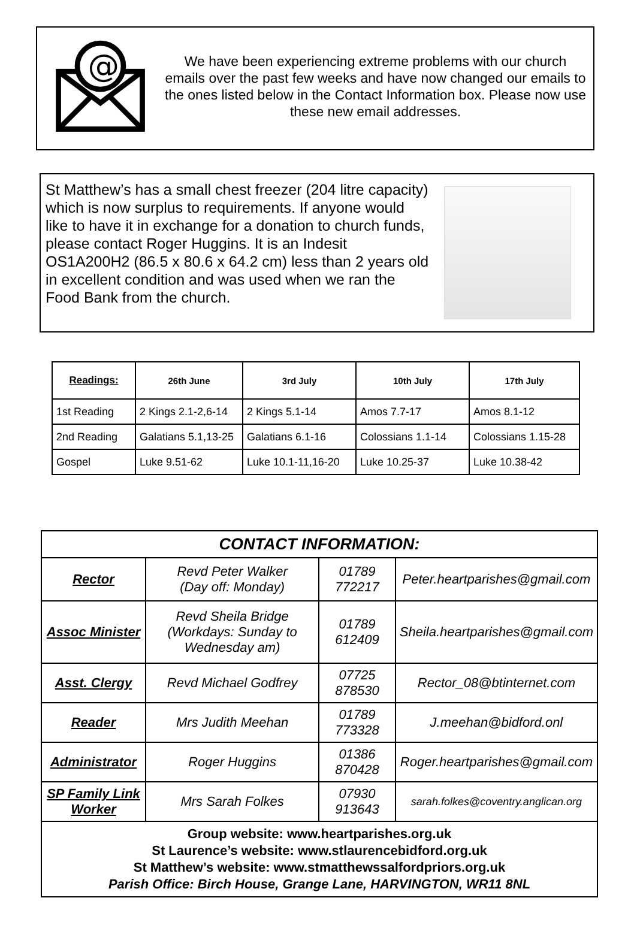@
We have been experiencing extreme problems with our church emails over the past few weeks and have now changed our emails to the ones listed below in the Contact Information box. Please now use these new email addresses.
St Matthew’s has a small chest freezer (204 litre capacity) which is now surplus to requirements. If anyone would like to have it in exchange for a donation to church funds, please contact Roger Huggins. It is an Indesit OS1A200H2 (86.5 x 80.6 x 64.2 cm) less than 2 years old in excellent condition and was used when we ran the Food Bank from the church.
| Readings: | 26th June | 3rd July | 10th July | 17th July |
| --- | --- | --- | --- | --- |
| 1st Reading | 2 Kings 2.1-2,6-14 | 2 Kings 5.1-14 | Amos 7.7-17 | Amos 8.1-12 |
| 2nd Reading | Galatians 5.1,13-25 | Galatians 6.1-16 | Colossians 1.1-14 | Colossians 1.15-28 |
| Gospel | Luke 9.51-62 | Luke 10.1-11,16-20 | Luke 10.25-37 | Luke 10.38-42 |
| CONTACT INFORMATION: | | | |
| Rector | Revd Peter Walker (Day off: Monday) | 01789 772217 | Peter.heartparishes@gmail.com |
| Assoc Minister | Revd Sheila Bridge (Workdays: Sunday to Wednesday am) | 01789 612409 | Sheila.heartparishes@gmail.com |
| Asst. Clergy | Revd Michael Godfrey | 07725 878530 | Rector_08@btinternet.com |
| Reader | Mrs Judith Meehan | 01789 773328 | J.meehan@bidford.onl |
| Administrator | Roger Huggins | 01386 870428 | Roger.heartparishes@gmail.com |
| SP Family Link Worker | Mrs Sarah Folkes | 07930 913643 | sarah.folkes@coventry.anglican.org |
| Group website: www.heartparishes.org.uk St Laurence’s website: www.stlaurencebidford.org.uk St Matthew’s website: www.stmatthewssalfordpriors.org.uk Parish Office: Birch House, Grange Lane, HARVINGTON, WR11 8NL | | | |